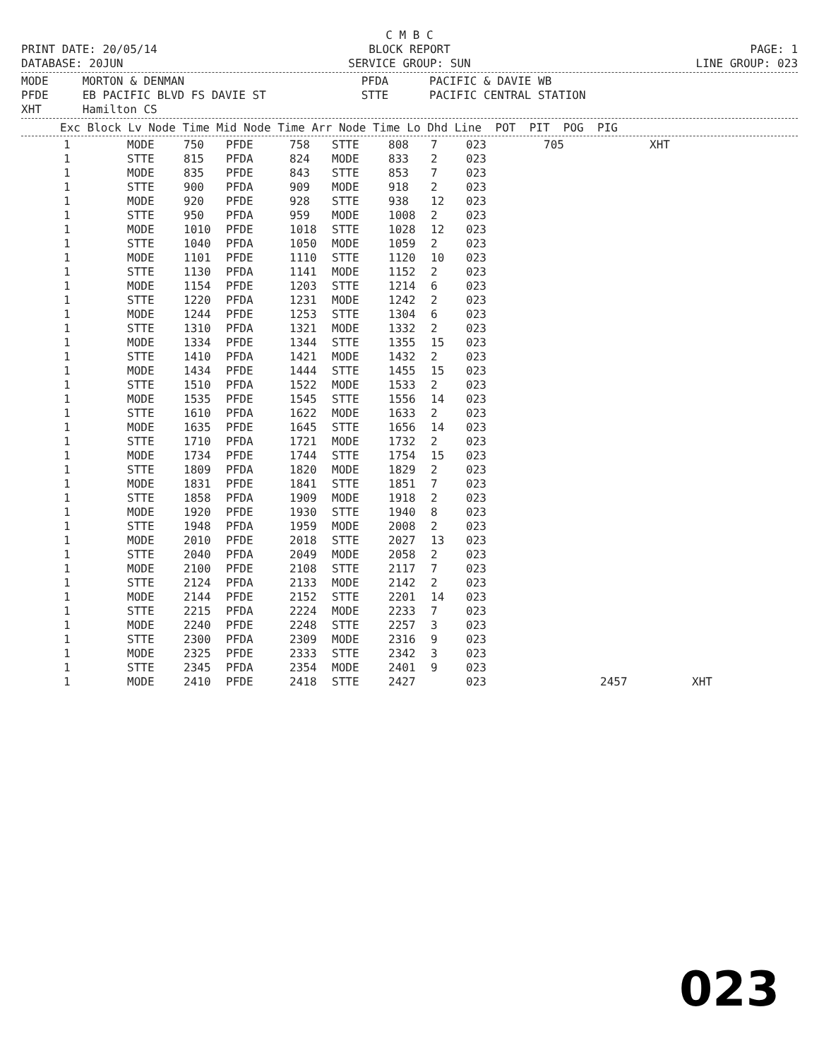C M B C
PRINT DATE: 20/05/14 BLOCK REPORT PAGE: 1
DATABASE: 20JUN SERVICE GROUP: SUN LINE GROUP: 023
MODE MORTON & DENMAN PFDA PACIFIC & DAVIE WB PFDE EB PACIFIC BLVD FS DAVIE ST STTE PACIFIC CENTRAL STATION XHT Hamilton CS
| Exc Block Lv Node Time Mid Node Time Arr Node Time Lo Dhd Line POT PIT POG PIG |
| --- |
| 1 | MODE | 750 | PFDE | 758 | STTE | 808 | 7 | 023 | 705 | | XHT | |
| 1 | STTE | 815 | PFDA | 824 | MODE | 833 | 2 | 023 | | | | |
| 1 | MODE | 835 | PFDE | 843 | STTE | 853 | 7 | 023 | | | | |
| 1 | STTE | 900 | PFDA | 909 | MODE | 918 | 2 | 023 | | | | |
| 1 | MODE | 920 | PFDE | 928 | STTE | 938 | 12 | 023 | | | | |
| 1 | STTE | 950 | PFDA | 959 | MODE | 1008 | 2 | 023 | | | | |
| 1 | MODE | 1010 | PFDE | 1018 | STTE | 1028 | 12 | 023 | | | | |
| 1 | STTE | 1040 | PFDA | 1050 | MODE | 1059 | 2 | 023 | | | | |
| 1 | MODE | 1101 | PFDE | 1110 | STTE | 1120 | 10 | 023 | | | | |
| 1 | STTE | 1130 | PFDA | 1141 | MODE | 1152 | 2 | 023 | | | | |
| 1 | MODE | 1154 | PFDE | 1203 | STTE | 1214 | 6 | 023 | | | | |
| 1 | STTE | 1220 | PFDA | 1231 | MODE | 1242 | 2 | 023 | | | | |
| 1 | MODE | 1244 | PFDE | 1253 | STTE | 1304 | 6 | 023 | | | | |
| 1 | STTE | 1310 | PFDA | 1321 | MODE | 1332 | 2 | 023 | | | | |
| 1 | MODE | 1334 | PFDE | 1344 | STTE | 1355 | 15 | 023 | | | | |
| 1 | STTE | 1410 | PFDA | 1421 | MODE | 1432 | 2 | 023 | | | | |
| 1 | MODE | 1434 | PFDE | 1444 | STTE | 1455 | 15 | 023 | | | | |
| 1 | STTE | 1510 | PFDA | 1522 | MODE | 1533 | 2 | 023 | | | | |
| 1 | MODE | 1535 | PFDE | 1545 | STTE | 1556 | 14 | 023 | | | | |
| 1 | STTE | 1610 | PFDA | 1622 | MODE | 1633 | 2 | 023 | | | | |
| 1 | MODE | 1635 | PFDE | 1645 | STTE | 1656 | 14 | 023 | | | | |
| 1 | STTE | 1710 | PFDA | 1721 | MODE | 1732 | 2 | 023 | | | | |
| 1 | MODE | 1734 | PFDE | 1744 | STTE | 1754 | 15 | 023 | | | | |
| 1 | STTE | 1809 | PFDA | 1820 | MODE | 1829 | 2 | 023 | | | | |
| 1 | MODE | 1831 | PFDE | 1841 | STTE | 1851 | 7 | 023 | | | | |
| 1 | STTE | 1858 | PFDA | 1909 | MODE | 1918 | 2 | 023 | | | | |
| 1 | MODE | 1920 | PFDE | 1930 | STTE | 1940 | 8 | 023 | | | | |
| 1 | STTE | 1948 | PFDA | 1959 | MODE | 2008 | 2 | 023 | | | | |
| 1 | MODE | 2010 | PFDE | 2018 | STTE | 2027 | 13 | 023 | | | | |
| 1 | STTE | 2040 | PFDA | 2049 | MODE | 2058 | 2 | 023 | | | | |
| 1 | MODE | 2100 | PFDE | 2108 | STTE | 2117 | 7 | 023 | | | | |
| 1 | STTE | 2124 | PFDA | 2133 | MODE | 2142 | 2 | 023 | | | | |
| 1 | MODE | 2144 | PFDE | 2152 | STTE | 2201 | 14 | 023 | | | | |
| 1 | STTE | 2215 | PFDA | 2224 | MODE | 2233 | 7 | 023 | | | | |
| 1 | MODE | 2240 | PFDE | 2248 | STTE | 2257 | 3 | 023 | | | | |
| 1 | STTE | 2300 | PFDA | 2309 | MODE | 2316 | 9 | 023 | | | | |
| 1 | MODE | 2325 | PFDE | 2333 | STTE | 2342 | 3 | 023 | | | | |
| 1 | STTE | 2345 | PFDA | 2354 | MODE | 2401 | 9 | 023 | | | | |
| 1 | MODE | 2410 | PFDE | 2418 | STTE | 2427 | | 023 | | 2457 | | XHT |
023